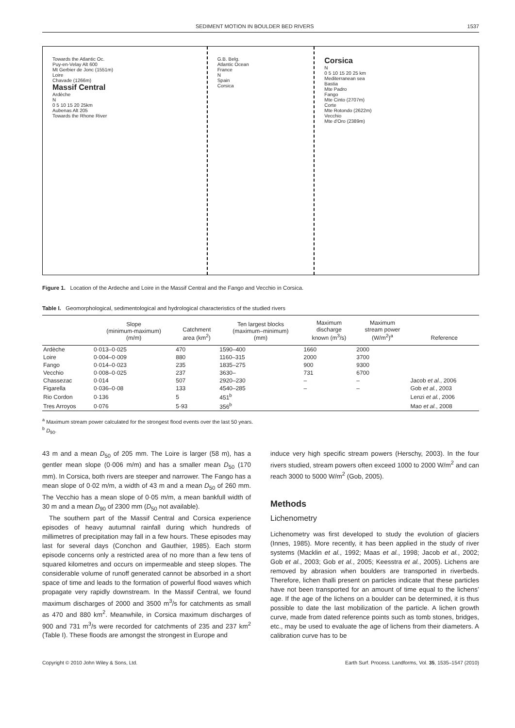SEDIMENT MOTION IN BOULDER BED RIVERS 1537
Towards the Atlantic Oc.
Puy-en-Velay Alt 600
Mt Gerbier de Jonc (1551m)
Loire
Chavade (1266m)
Massif Central
Ardèche
N
0 5 10 15 20 25km
Aubenas Alt 205
Towards the Rhone River
G.B. Belg.
Atlantic Ocean
France
N
Spain
Corsica
Corsica
N
0 5 10 15 20 25 km
Mediterranean sea
Bastia
Mte Padro
Fango
Mte Cinto (2707m)
Corte
Mte Rotondo (2622m)
Vecchio
Mte d'Oro (2389m)
Figure 1. Location of the Ardeche and Loire in the Massif Central and the Fango and Vecchio in Corsica.
Table I. Geomorphological, sedimentological and hydrological characteristics of the studied rivers
| | Slope (minimum-maximum) (m/m) | Catchment area (km<sup>2</sup>) | Ten largest blocks (maximum–minimum) (mm) | Maximum discharge known (m<sup>3</sup>/s) | Maximum stream power (W/m<sup>2</sup>)<sup>a</sup> | Reference |
| --- | --- | --- | --- | --- | --- | --- |
| Ardèche | 0·013–0·025 | 470 | 1590–400 | 1660 | 2000 | |
| Loire | 0·004–0·009 | 880 | 1160–315 | 2000 | 3700 | |
| Fango | 0·014–0·023 | 235 | 1835–275 | 900 | 9300 | |
| Vecchio | 0·008–0·025 | 237 | 3630– | 731 | 6700 | |
| Chassezac | 0·014 | 507 | 2920–230 | – | – | Jacob et al. , 2006 |
| Figarella | 0·036–0·08 | 133 | 4540–285 | – | – | Gob et al. , 2003 |
| Rio Cordon | 0·136 | 5 | 451<sup>b</sup> | | | Lenzi et al. , 2006 |
| Tres Arroyos | 0·076 | 5·93 | 356<sup>b</sup> | | | Mao et al. , 2008 |
<sup>a</sup> Maximum stream power calculated for the strongest flood events over the last 50 years.
<sup>b</sup> D<sub>90</sub>.
43 m and a mean D<sub>50</sub> of 205 mm. The Loire is larger (58 m), has a gentler mean slope (0·006 m/m) and has a smaller mean D<sub>50</sub> (170 mm). In Corsica, both rivers are steeper and narrower. The Fango has a mean slope of 0·02 m/m, a width of 43 m and a mean D<sub>50</sub> of 260 mm. The Vecchio has a mean slope of 0·05 m/m, a mean bankfull width of 30 m and a mean D<sub>90</sub> of 2300 mm (D<sub>50</sub> not available).
The southern part of the Massif Central and Corsica experience episodes of heavy autumnal rainfall during which hundreds of millimetres of precipitation may fall in a few hours. These episodes may last for several days (Conchon and Gauthier, 1985). Each storm episode concerns only a restricted area of no more than a few tens of squared kilometres and occurs on impermeable and steep slopes. The considerable volume of runoff generated cannot be absorbed in a short space of time and leads to the formation of powerful flood waves which propagate very rapidly downstream. In the Massif Central, we found maximum discharges of 2000 and 3500 m<sup>3</sup>/s for catchments as small as 470 and 880 km<sup>2</sup>. Meanwhile, in Corsica maximum discharges of 900 and 731 m<sup>3</sup>/s were recorded for catchments of 235 and 237 km<sup>2</sup> (Table I). These floods are amongst the strongest in Europe and
induce very high specific stream powers (Herschy, 2003). In the four rivers studied, stream powers often exceed 1000 to 2000 W/m<sup>2</sup> and can reach 3000 to 5000 W/m<sup>2</sup> (Gob, 2005).
Methods
Lichenometry
Lichenometry was first developed to study the evolution of glaciers (Innes, 1985). More recently, it has been applied in the study of river systems (Macklin et al., 1992; Maas et al., 1998; Jacob et al., 2002; Gob et al., 2003; Gob et al., 2005; Keesstra et al., 2005). Lichens are removed by abrasion when boulders are transported in riverbeds. Therefore, lichen thalli present on particles indicate that these particles have not been transported for an amount of time equal to the lichens’ age. If the age of the lichens on a boulder can be determined, it is thus possible to date the last mobilization of the particle. A lichen growth curve, made from dated reference points such as tomb stones, bridges, etc., may be used to evaluate the age of lichens from their diameters. A calibration curve has to be
Copyright © 2010 John Wiley & Sons, Ltd. Earth Surf. Process. Landforms, Vol. 35, 1535–1547 (2010)